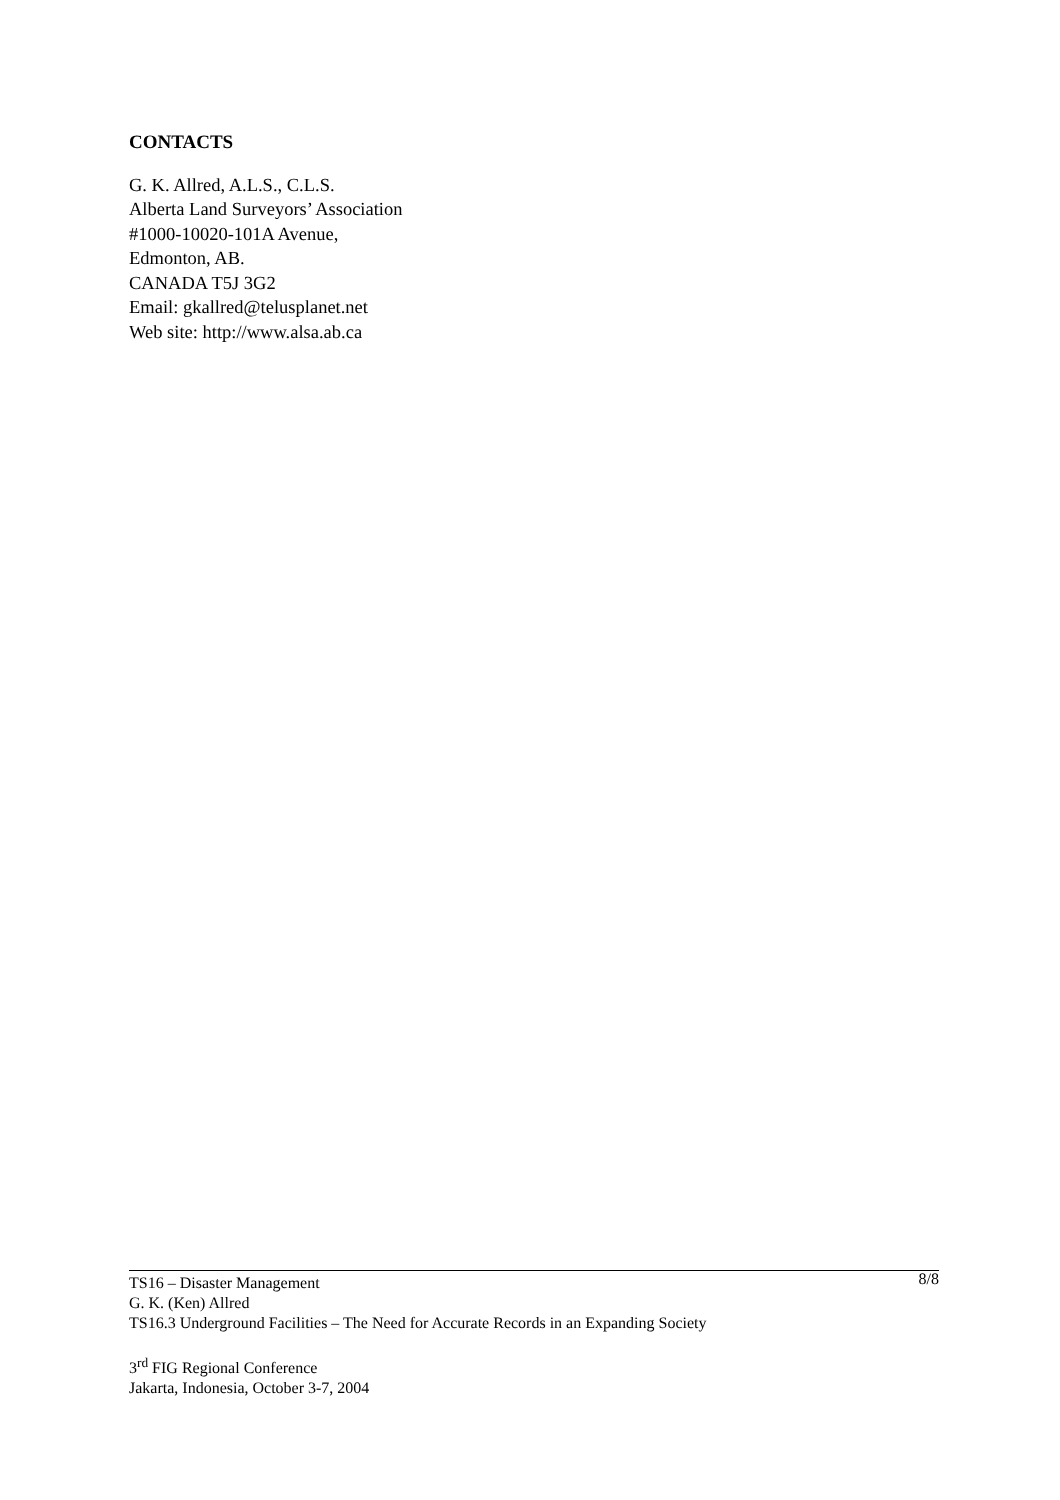CONTACTS
G. K. Allred, A.L.S., C.L.S.
Alberta Land Surveyors’ Association
#1000-10020-101A Avenue,
Edmonton, AB.
CANADA T5J 3G2
Email: gkallred@telusplanet.net
Web site: http://www.alsa.ab.ca
8/8
TS16 – Disaster Management
G. K. (Ken) Allred
TS16.3 Underground Facilities – The Need for Accurate Records in an Expanding Society
3<sup>rd</sup> FIG Regional Conference
Jakarta, Indonesia, October 3-7, 2004